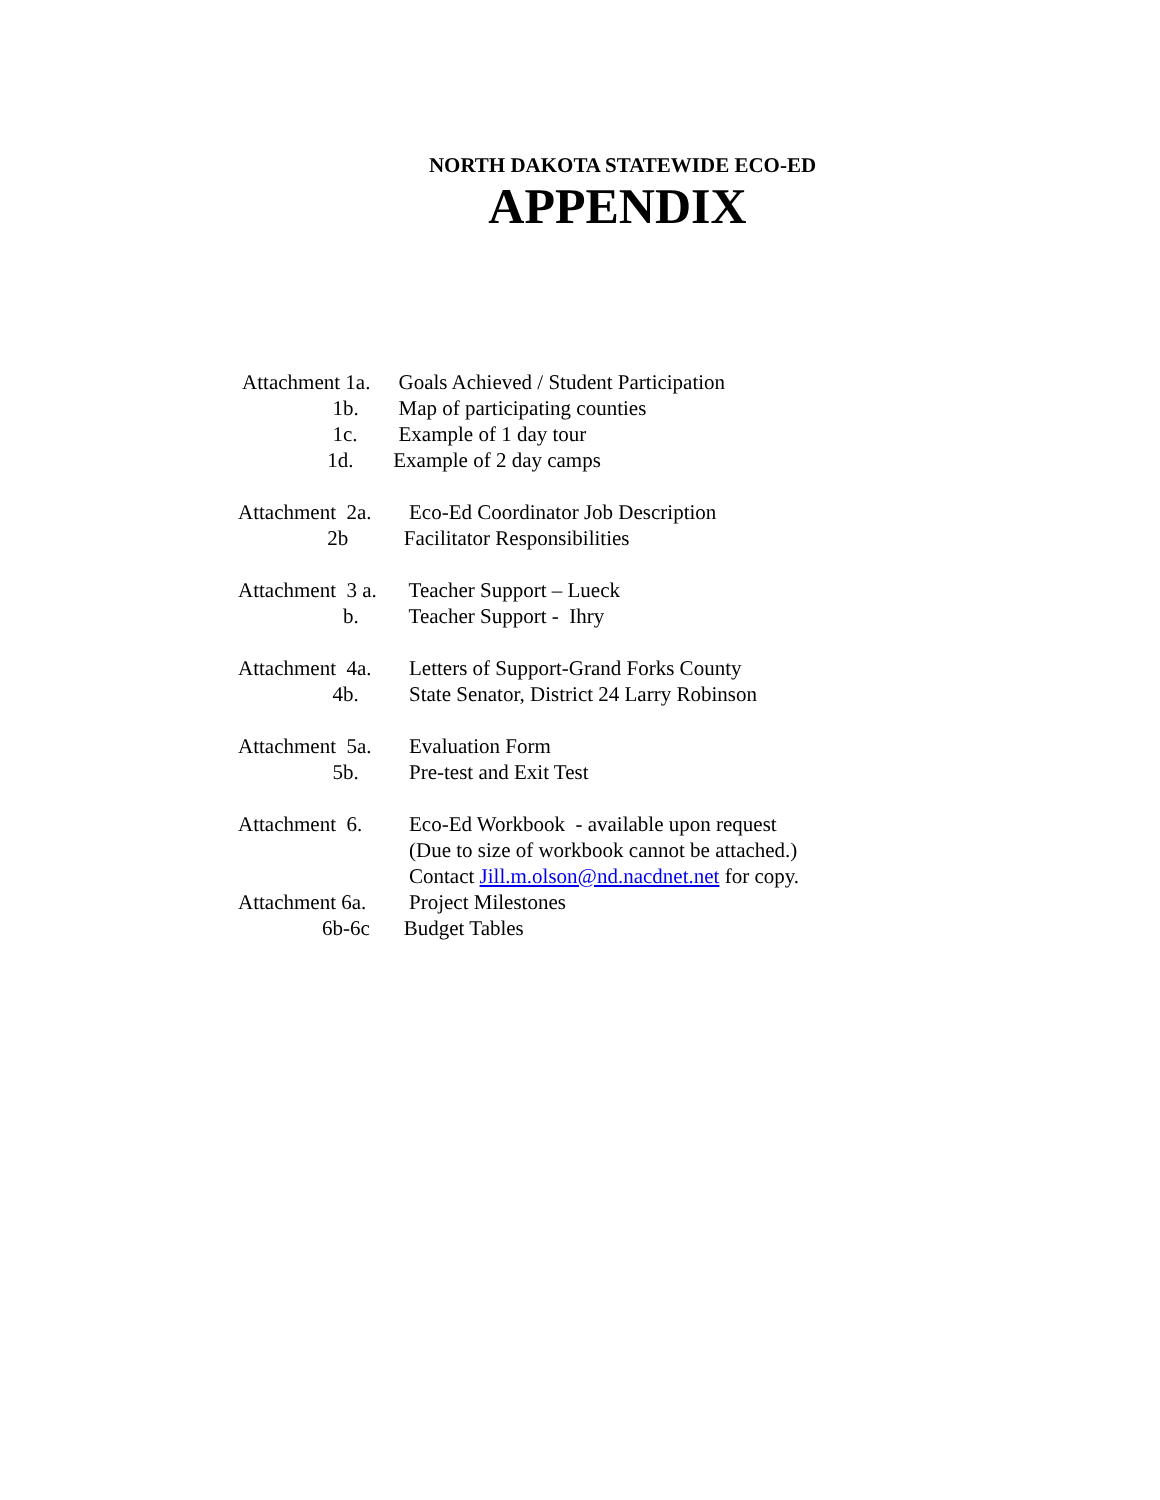NORTH DAKOTA STATEWIDE ECO-ED
APPENDIX
Attachment 1a.
Goals Achieved / Student Participation
1b.
Map of participating counties
1c.
Example of 1 day tour
1d.
Example of 2 day camps
Attachment 2a.
Eco-Ed Coordinator Job Description
2b
Facilitator Responsibilities
Attachment 3 a.
Teacher Support – Lueck
b.
Teacher Support - Ihry
Attachment 4a.
Letters of Support-Grand Forks County
4b.
State Senator, District 24 Larry Robinson
Attachment 5a.
Evaluation Form
5b.
Pre-test and Exit Test
Attachment 6.
Eco-Ed Workbook - available upon request
(Due to size of workbook cannot be attached.)
Contact Jill.m.olson@nd.nacdnet.net for copy.
Attachment 6a.
Project Milestones
6b-6c
Budget Tables